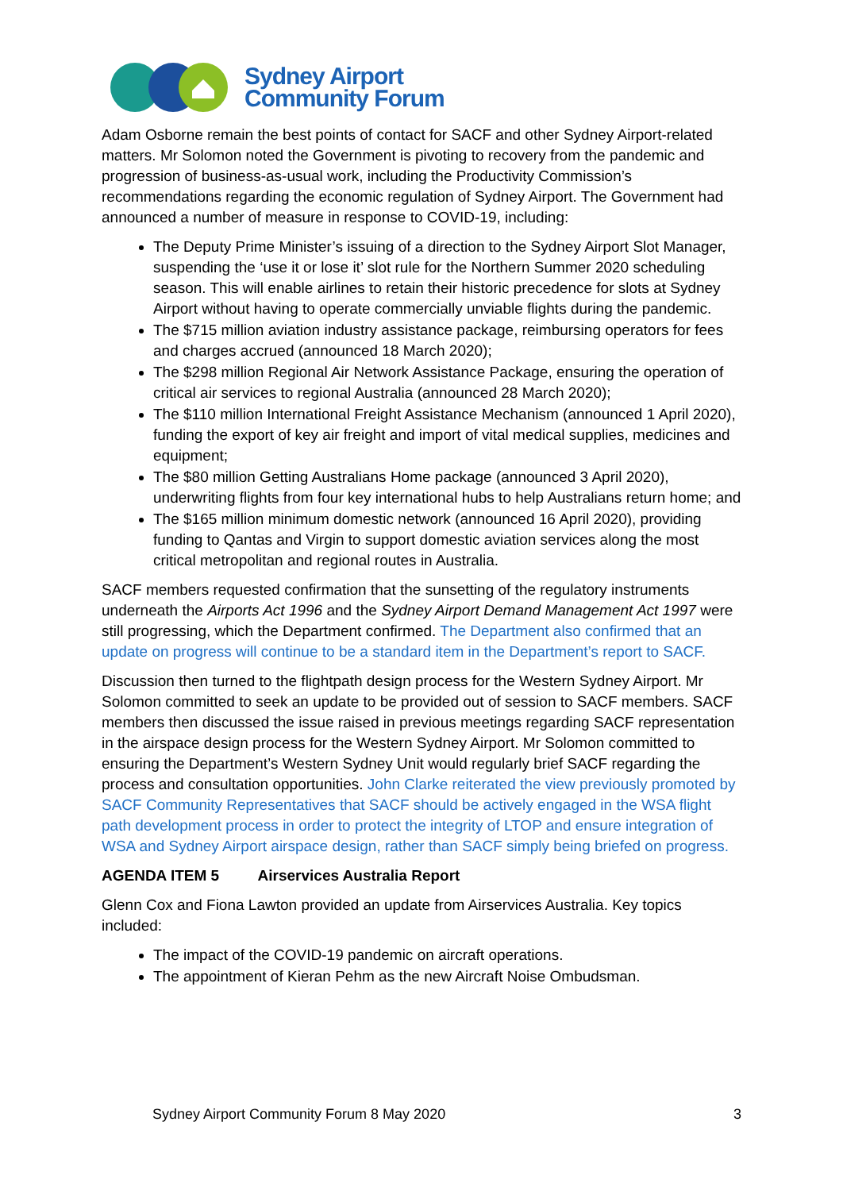Sydney Airport
Community Forum
Adam Osborne remain the best points of contact for SACF and other Sydney Airport-related matters. Mr Solomon noted the Government is pivoting to recovery from the pandemic and progression of business-as-usual work, including the Productivity Commission’s recommendations regarding the economic regulation of Sydney Airport. The Government had announced a number of measure in response to COVID-19, including:
The Deputy Prime Minister’s issuing of a direction to the Sydney Airport Slot Manager, suspending the ‘use it or lose it’ slot rule for the Northern Summer 2020 scheduling season. This will enable airlines to retain their historic precedence for slots at Sydney Airport without having to operate commercially unviable flights during the pandemic.
The $715 million aviation industry assistance package, reimbursing operators for fees and charges accrued (announced 18 March 2020);
The $298 million Regional Air Network Assistance Package, ensuring the operation of critical air services to regional Australia (announced 28 March 2020);
The $110 million International Freight Assistance Mechanism (announced 1 April 2020), funding the export of key air freight and import of vital medical supplies, medicines and equipment;
The $80 million Getting Australians Home package (announced 3 April 2020), underwriting flights from four key international hubs to help Australians return home; and
The $165 million minimum domestic network (announced 16 April 2020), providing funding to Qantas and Virgin to support domestic aviation services along the most critical metropolitan and regional routes in Australia.
SACF members requested confirmation that the sunsetting of the regulatory instruments underneath the Airports Act 1996 and the Sydney Airport Demand Management Act 1997 were still progressing, which the Department confirmed. The Department also confirmed that an update on progress will continue to be a standard item in the Department’s report to SACF.
Discussion then turned to the flightpath design process for the Western Sydney Airport. Mr Solomon committed to seek an update to be provided out of session to SACF members. SACF members then discussed the issue raised in previous meetings regarding SACF representation in the airspace design process for the Western Sydney Airport. Mr Solomon committed to ensuring the Department’s Western Sydney Unit would regularly brief SACF regarding the process and consultation opportunities. John Clarke reiterated the view previously promoted by SACF Community Representatives that SACF should be actively engaged in the WSA flight path development process in order to protect the integrity of LTOP and ensure integration of WSA and Sydney Airport airspace design, rather than SACF simply being briefed on progress.
AGENDA ITEM 5 Airservices Australia Report
Glenn Cox and Fiona Lawton provided an update from Airservices Australia. Key topics included:
The impact of the COVID-19 pandemic on aircraft operations.
The appointment of Kieran Pehm as the new Aircraft Noise Ombudsman.
Sydney Airport Community Forum 8 May 2020 3